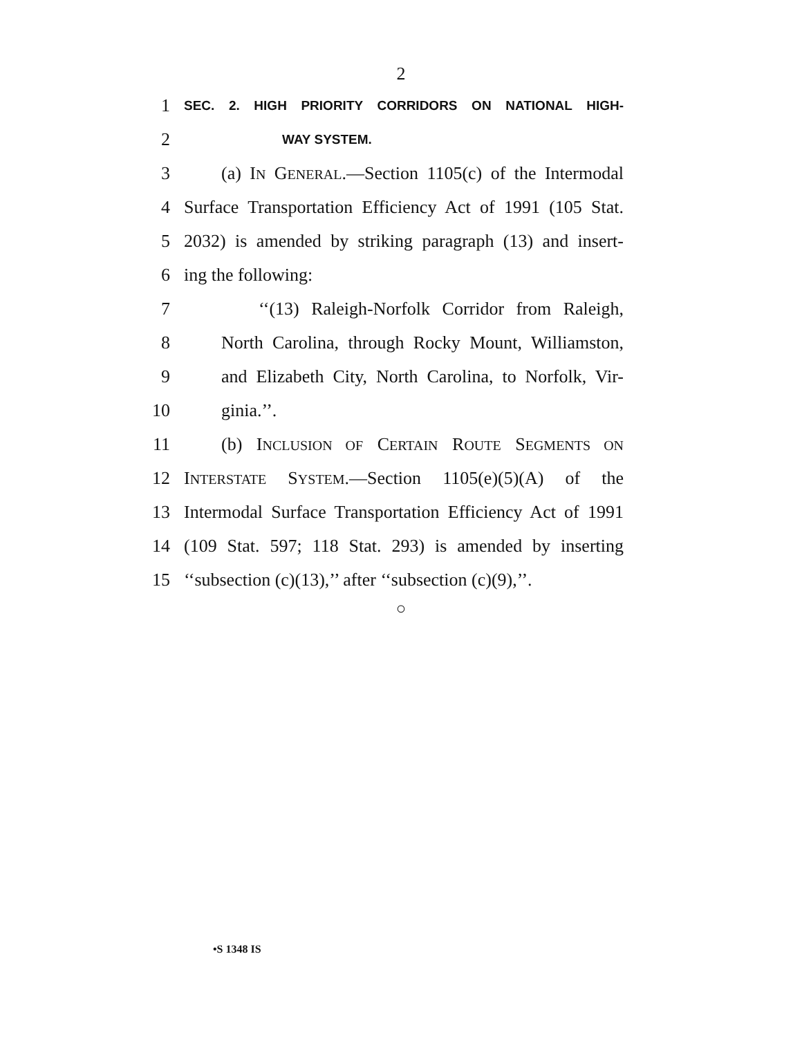2
1
SEC. 2. HIGH PRIORITY CORRIDORS ON NATIONAL HIGH-
2
WAY SYSTEM.
3
(a) IN GENERAL.—Section 1105(c) of the Intermodal
4
Surface Transportation Efficiency Act of 1991 (105 Stat.
5
2032) is amended by striking paragraph (13) and insert-
6 ing the following:
7
‘‘(13) Raleigh-Norfolk Corridor from Raleigh,
8
North Carolina, through Rocky Mount, Williamston,
9
and Elizabeth City, North Carolina, to Norfolk, Vir-
10 ginia.’’.
11
(b) INCLUSION OF CERTAIN ROUTE SEGMENTS ON
12
INTERSTATE SYSTEM.—Section 1105(e)(5)(A) of the
13
Intermodal Surface Transportation Efficiency Act of 1991
14
(109 Stat. 597; 118 Stat. 293) is amended by inserting
15
‘‘subsection (c)(13),’’ after ‘‘subsection (c)(9),’’.
○
•S 1348 IS